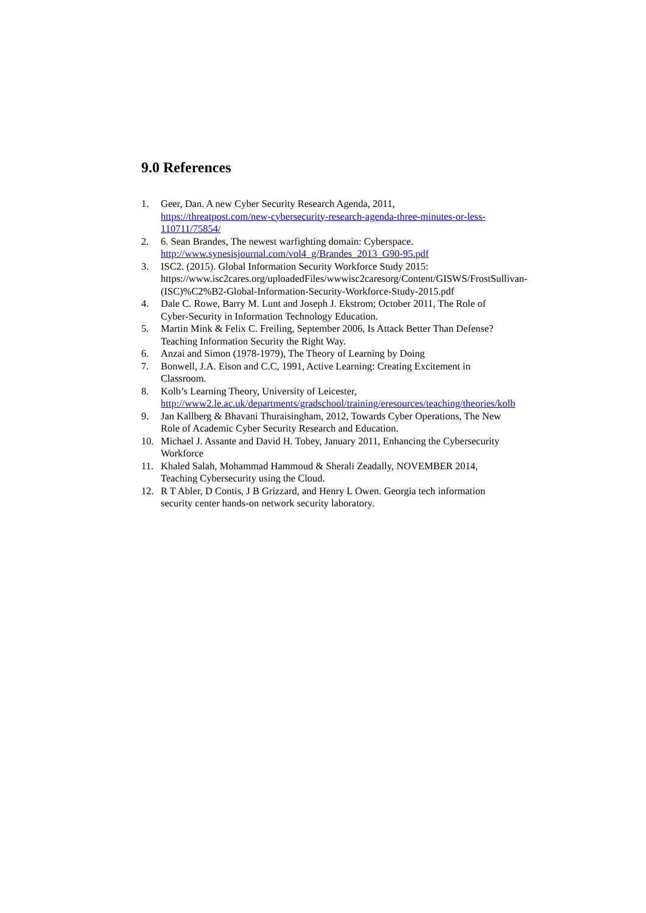9.0 References
1. Geer, Dan. A new Cyber Security Research Agenda, 2011, https://threatpost.com/new-cybersecurity-research-agenda-three-minutes-or-less-110711/75854/
2. 6. Sean Brandes, The newest warfighting domain: Cyberspace. http://www.synesisjournal.com/vol4_g/Brandes_2013_G90-95.pdf
3. ISC2. (2015). Global Information Security Workforce Study 2015: https://www.isc2cares.org/uploadedFiles/wwwisc2caresorg/Content/GISWS/FrostSullivan-(ISC)%C2%B2-Global-Information-Security-Workforce-Study-2015.pdf
4. Dale C. Rowe, Barry M. Lunt and Joseph J. Ekstrom; October 2011, The Role of Cyber-Security in Information Technology Education.
5. Martin Mink & Felix C. Freiling, September 2006, Is Attack Better Than Defense? Teaching Information Security the Right Way.
6. Anzai and Simon (1978-1979), The Theory of Learning by Doing
7. Bonwell, J.A. Eison and C.C, 1991, Active Learning: Creating Excitement in Classroom.
8. Kolb’s Learning Theory, University of Leicester, http://www2.le.ac.uk/departments/gradschool/training/eresources/teaching/theories/kolb
9. Jan Kallberg & Bhavani Thuraisingham, 2012, Towards Cyber Operations, The New Role of Academic Cyber Security Research and Education.
10. Michael J. Assante and David H. Tobey, January 2011, Enhancing the Cybersecurity Workforce
11. Khaled Salah, Mohammad Hammoud & Sherali Zeadally, NOVEMBER 2014, Teaching Cybersecurity using the Cloud.
12. R T Abler, D Contis, J B Grizzard, and Henry L Owen. Georgia tech information security center hands-on network security laboratory.